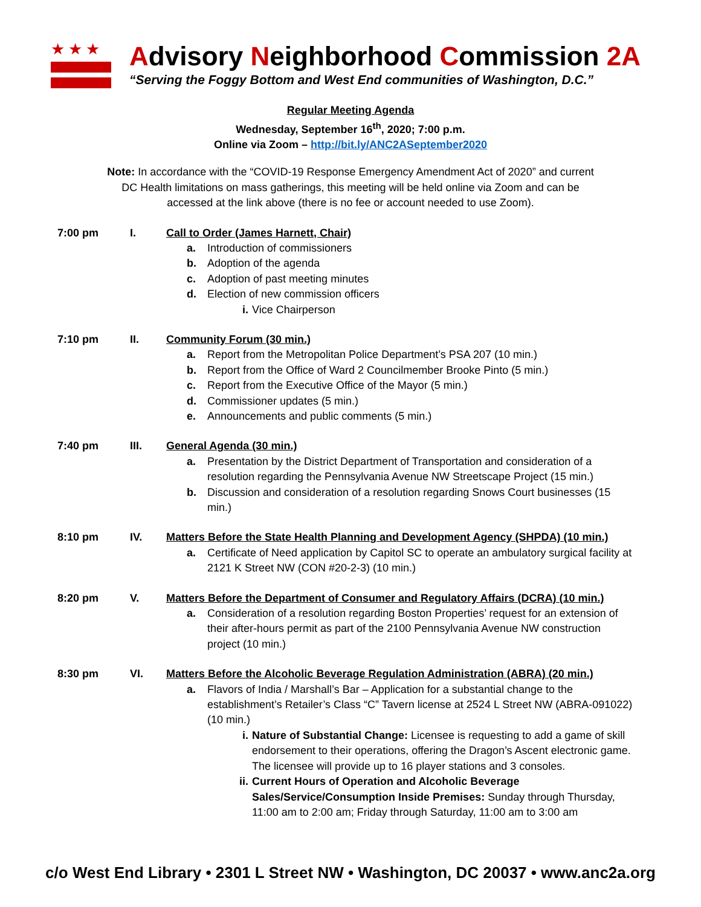★★★
Advisory Neighborhood Commission 2A
“Serving the Foggy Bottom and West End communities of Washington, D.C.”
Regular Meeting Agenda
Wednesday, September 16<sup>th</sup>, 2020; 7:00 p.m.
Online via Zoom – http://bit.ly/ANC2ASeptember2020
Note: In accordance with the “COVID-19 Response Emergency Amendment Act of 2020” and current DC Health limitations on mass gatherings, this meeting will be held online via Zoom and can be accessed at the link above (there is no fee or account needed to use Zoom).
7:00 pm
I.
Call to Order (James Harnett, Chair)
a. Introduction of commissioners
b. Adoption of the agenda
c. Adoption of past meeting minutes
d. Election of new commission officers
i. Vice Chairperson
7:10 pm
II.
Community Forum (30 min.)
a. Report from the Metropolitan Police Department’s PSA 207 (10 min.)
b. Report from the Office of Ward 2 Councilmember Brooke Pinto (5 min.)
c. Report from the Executive Office of the Mayor (5 min.)
d. Commissioner updates (5 min.)
e. Announcements and public comments (5 min.)
7:40 pm
III.
General Agenda (30 min.)
a. Presentation by the District Department of Transportation and consideration of a resolution regarding the Pennsylvania Avenue NW Streetscape Project (15 min.)
b. Discussion and consideration of a resolution regarding Snows Court businesses (15 min.)
8:10 pm
IV.
Matters Before the State Health Planning and Development Agency (SHPDA) (10 min.)
a. Certificate of Need application by Capitol SC to operate an ambulatory surgical facility at 2121 K Street NW (CON #20-2-3) (10 min.)
8:20 pm
V.
Matters Before the Department of Consumer and Regulatory Affairs (DCRA) (10 min.)
a. Consideration of a resolution regarding Boston Properties’ request for an extension of their after-hours permit as part of the 2100 Pennsylvania Avenue NW construction project (10 min.)
8:30 pm
VI.
Matters Before the Alcoholic Beverage Regulation Administration (ABRA) (20 min.)
a. Flavors of India / Marshall’s Bar – Application for a substantial change to the establishment’s Retailer’s Class “C” Tavern license at 2524 L Street NW (ABRA-091022) (10 min.)
i. Nature of Substantial Change: Licensee is requesting to add a game of skill endorsement to their operations, offering the Dragon’s Ascent electronic game. The licensee will provide up to 16 player stations and 3 consoles.
ii. Current Hours of Operation and Alcoholic Beverage Sales/Service/Consumption Inside Premises: Sunday through Thursday, 11:00 am to 2:00 am; Friday through Saturday, 11:00 am to 3:00 am
c/o West End Library • 2301 L Street NW • Washington, DC 20037 • www.anc2a.org